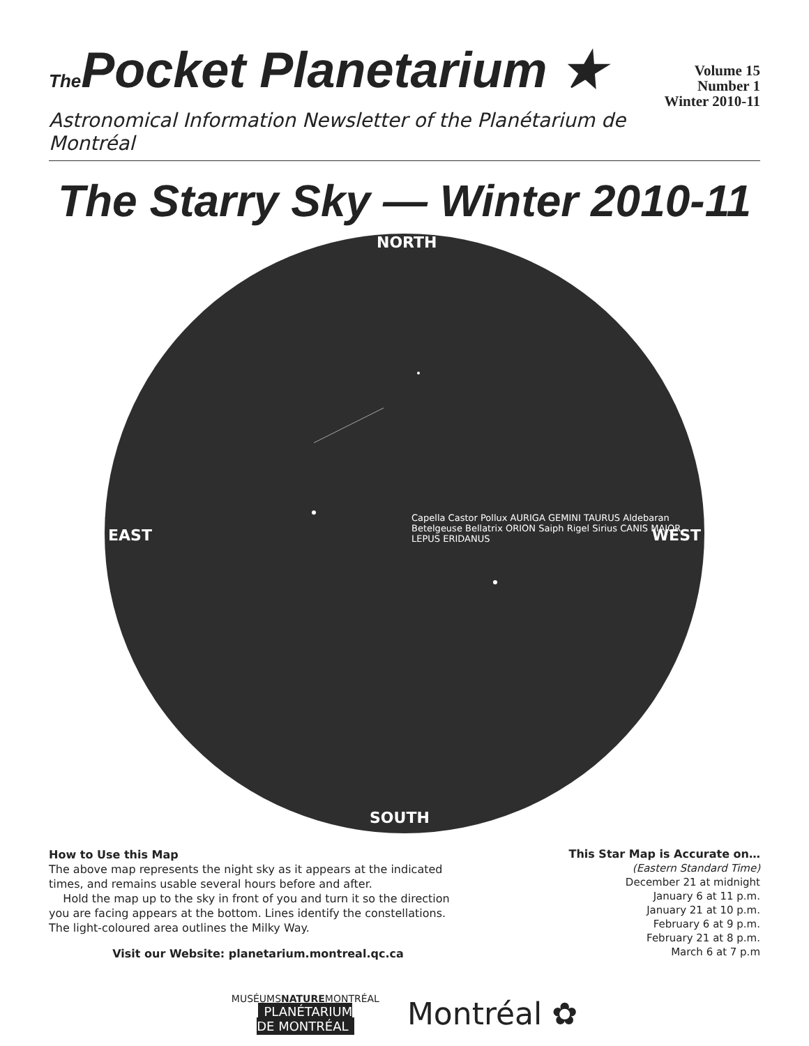The Pocket Planetarium ★
Volume 15
Number 1
Winter 2010-11
Astronomical Information Newsletter of the Planétarium de Montréal
The Starry Sky — Winter 2010-11
NORTH
SOUTH
EAST WEST
Capella Castor Pollux AURIGA GEMINI TAURUS Aldebaran Betelgeuse Bellatrix ORION Saiph Rigel Sirius CANIS MAJOR LEPUS ERIDANUS
How to Use this Map
The above map represents the night sky as it appears at the indicated times, and remains usable several hours before and after.
Hold the map up to the sky in front of you and turn it so the direction you are facing appears at the bottom. Lines identify the constellations. The light-coloured area outlines the Milky Way.
Visit our Website: planetarium.montreal.qc.ca
This Star Map is Accurate on…
(Eastern Standard Time)
December 21 at midnight
January 6 at 11 p.m.
January 21 at 10 p.m.
February 6 at 9 p.m.
February 21 at 8 p.m.
March 6 at 7 p.m
MUSÉUMSNATUREMONTRÉAL
PLANÉTARIUM
DE MONTRÉAL
Montréal ✿